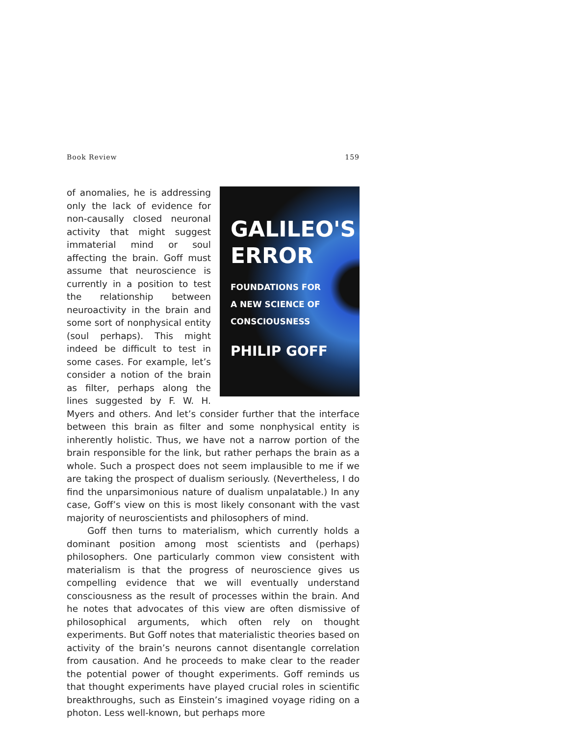Book Review 159
GALILEO'S
ERROR
FOUNDATIONS FOR
A NEW SCIENCE OF
CONSCIOUSNESS
PHILIP GOFF
of anomalies, he is addressing only the lack of evidence for non-causally closed neuronal activity that might suggest immaterial mind or soul affecting the brain. Goff must assume that neuroscience is currently in a position to test the relationship between neuroactivity in the brain and some sort of nonphysical entity (soul perhaps). This might indeed be difficult to test in some cases. For example, let’s consider a notion of the brain as filter, perhaps along the lines suggested by F. W. H. Myers and others. And let’s consider further that the interface between this brain as filter and some nonphysical entity is inherently holistic. Thus, we have not a narrow portion of the brain responsible for the link, but rather perhaps the brain as a whole. Such a prospect does not seem implausible to me if we are taking the prospect of dualism seriously. (Nevertheless, I do find the unparsimonious nature of dualism unpalatable.) In any case, Goff’s view on this is most likely consonant with the vast majority of neuroscientists and philosophers of mind.
Goff then turns to materialism, which currently holds a dominant position among most scientists and (perhaps) philosophers. One particularly common view consistent with materialism is that the progress of neuroscience gives us compelling evidence that we will eventually understand consciousness as the result of processes within the brain. And he notes that advocates of this view are often dismissive of philosophical arguments, which often rely on thought experiments. But Goff notes that materialistic theories based on activity of the brain’s neurons cannot disentangle correlation from causation. And he proceeds to make clear to the reader the potential power of thought experiments. Goff reminds us that thought experiments have played crucial roles in scientific breakthroughs, such as Einstein’s imagined voyage riding on a photon. Less well-known, but perhaps more